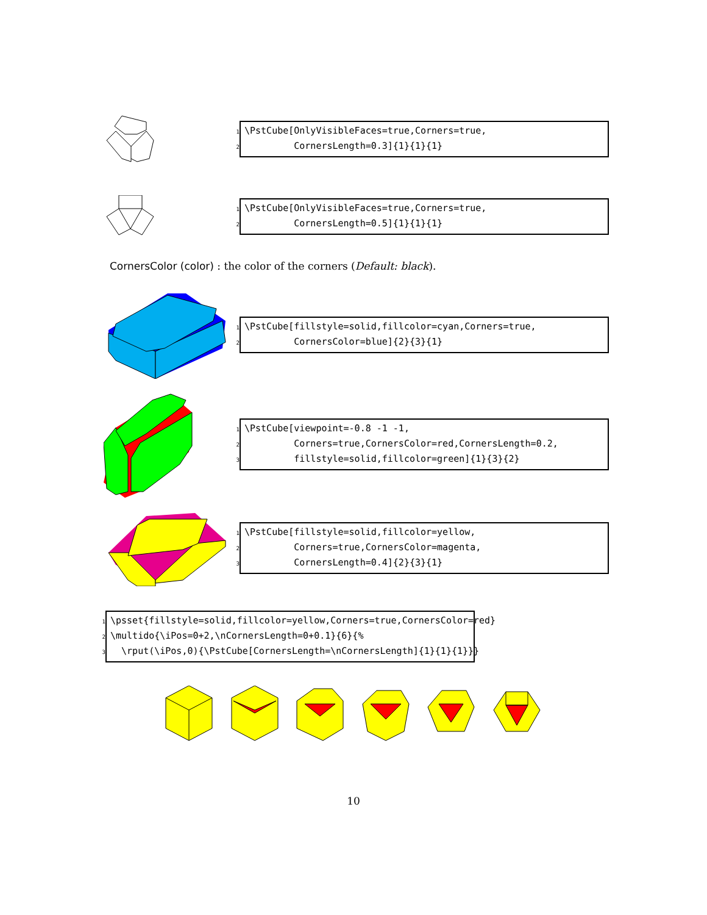1 \PstCube[OnlyVisibleFaces=true,Corners=true, 2 CornersLength=0.3]{1}{1}{1}
1 \PstCube[OnlyVisibleFaces=true,Corners=true, 2 CornersLength=0.5]{1}{1}{1}
CornersColor (color) : the color of the corners (Default: black).
1 \PstCube[fillstyle=solid,fillcolor=cyan,Corners=true, 2 CornersColor=blue]{2}{3}{1}
1 \PstCube[viewpoint=-0.8 -1 -1, 2 Corners=true,CornersColor=red,CornersLength=0.2, 3 fillstyle=solid,fillcolor=green]{1}{3}{2}
1 \PstCube[fillstyle=solid,fillcolor=yellow, 2 Corners=true,CornersColor=magenta, 3 CornersLength=0.4]{2}{3}{1}
1 \psset{fillstyle=solid,fillcolor=yellow,Corners=true,CornersColor=red} 2 \multido{\iPos=0+2,\nCornersLength=0+0.1}{6}{% 3 \rput(\iPos,0){\PstCube[CornersLength=\nCornersLength]{1}{1}{1}}}
10